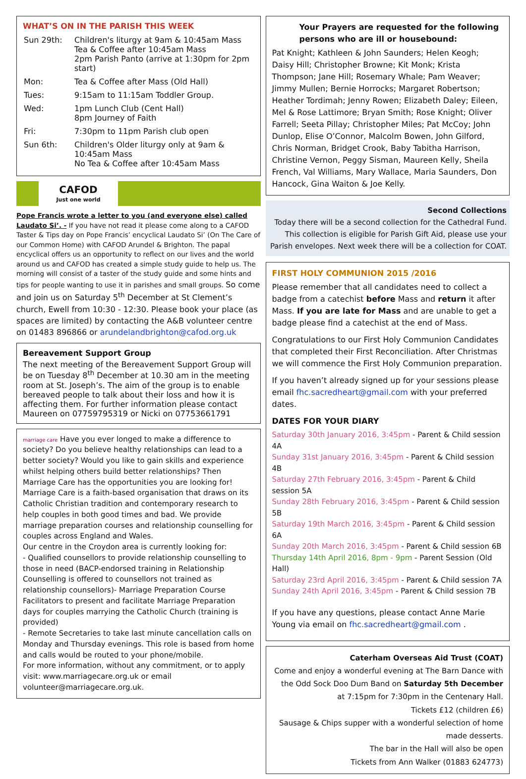WHAT’S ON IN THE PARISH THIS WEEK
| Sun 29th: | Children's liturgy at 9am & 10:45am Mass Tea & Coffee after 10:45am Mass 2pm Parish Panto (arrive at 1:30pm for 2pm start) |
| Mon: | Tea & Coffee after Mass (Old Hall) |
| Tues: | 9:15am to 11:15am Toddler Group. |
| Wed: | 1pm Lunch Club (Cent Hall) 8pm Journey of Faith |
| Fri: | 7:30pm to 11pm Parish club open |
| Sun 6th: | Children's Older liturgy only at 9am & 10:45am Mass No Tea & Coffee after 10:45am Mass |
CAFOD
Just one world
Pope Francis wrote a letter to you (and everyone else) called Laudato Si’. - If you have not read it please come along to a CAFOD Taster & Tips day on Pope Francis’ encyclical Laudato Si’ (On The Care of our Common Home) with CAFOD Arundel & Brighton. The papal encyclical offers us an opportunity to reflect on our lives and the world around us and CAFOD has created a simple study guide to help us. The morning will consist of a taster of the study guide and some hints and tips for people wanting to use it in parishes and small groups. So come and join us on Saturday 5<sup>th</sup> December at St Clement’s church, Ewell from 10:30 - 12:30. Please book your place (as spaces are limited) by contacting the A&B volunteer centre on 01483 896866 or arundelandbrighton@cafod.org.uk
Bereavement Support Group
The next meeting of the Bereavement Support Group will be on Tuesday 8<sup>th</sup> December at 10.30 am in the meeting room at St. Joseph’s. The aim of the group is to enable bereaved people to talk about their loss and how it is affecting them. For further information please contact Maureen on 07759795319 or Nicki on 07753661791
marriage care Have you ever longed to make a difference to society? Do you believe healthy relationships can lead to a better society? Would you like to gain skills and experience whilst helping others build better relationships? Then Marriage Care has the opportunities you are looking for!
Marriage Care is a faith-based organisation that draws on its Catholic Christian tradition and contemporary research to help couples in both good times and bad. We provide marriage preparation courses and relationship counselling for couples across England and Wales.
Our centre in the Croydon area is currently looking for:
- Qualified counsellors to provide relationship counselling to those in need (BACP-endorsed training in Relationship Counselling is offered to counsellors not trained as relationship counsellors)- Marriage Preparation Course Facilitators to present and facilitate Marriage Preparation days for couples marrying the Catholic Church (training is provided)
- Remote Secretaries to take last minute cancellation calls on Monday and Thursday evenings. This role is based from home and calls would be routed to your phone/mobile.
For more information, without any commitment, or to apply visit: www.marriagecare.org.uk or email volunteer@marriagecare.org.uk.
Your Prayers are requested for the following persons who are ill or housebound:
Pat Knight; Kathleen & John Saunders; Helen Keogh; Daisy Hill; Christopher Browne; Kit Monk; Krista Thompson; Jane Hill; Rosemary Whale; Pam Weaver; Jimmy Mullen; Bernie Horrocks; Margaret Robertson; Heather Tordimah; Jenny Rowen; Elizabeth Daley; Eileen, Mel & Rose Lattimore; Bryan Smith; Rose Knight; Oliver Farrell; Seeta Pillay; Christopher Miles; Pat McCoy; John Dunlop, Elise O’Connor, Malcolm Bowen, John Gilford, Chris Norman, Bridget Crook, Baby Tabitha Harrison, Christine Vernon, Peggy Sisman, Maureen Kelly, Sheila French, Val Williams, Mary Wallace, Maria Saunders, Don Hancock, Gina Waiton & Joe Kelly.
Second Collections
Today there will be a second collection for the Cathedral Fund. This collection is eligible for Parish Gift Aid, please use your Parish envelopes. Next week there will be a collection for COAT.
FIRST HOLY COMMUNION 2015 /2016
Please remember that all candidates need to collect a badge from a catechist before Mass and return it after Mass. If you are late for Mass and are unable to get a badge please find a catechist at the end of Mass.
Congratulations to our First Holy Communion Candidates that completed their First Reconciliation. After Christmas we will commence the First Holy Communion preparation.
If you haven’t already signed up for your sessions please email fhc.sacredheart@gmail.com with your preferred dates.
DATES FOR YOUR DIARY
Saturday 30th January 2016, 3:45pm - Parent & Child session 4A
Sunday 31st January 2016, 3:45pm - Parent & Child session 4B
Saturday 27th February 2016, 3:45pm - Parent & Child session 5A
Sunday 28th February 2016, 3:45pm - Parent & Child session 5B
Saturday 19th March 2016, 3:45pm - Parent & Child session 6A
Sunday 20th March 2016, 3:45pm - Parent & Child session 6B
Thursday 14th April 2016, 8pm - 9pm - Parent Session (Old Hall)
Saturday 23rd April 2016, 3:45pm - Parent & Child session 7A
Sunday 24th April 2016, 3:45pm - Parent & Child session 7B
If you have any questions, please contact Anne Marie Young via email on fhc.sacredheart@gmail.com .
Caterham Overseas Aid Trust (COAT)
Come and enjoy a wonderful evening at The Barn Dance with the Odd Sock Doo Dum Band on Saturday 5th December at 7:15pm for 7:30pm in the Centenary Hall.
Tickets £12 (children £6)
Sausage & Chips supper with a wonderful selection of home made desserts.
The bar in the Hall will also be open
Tickets from Ann Walker (01883 624773)